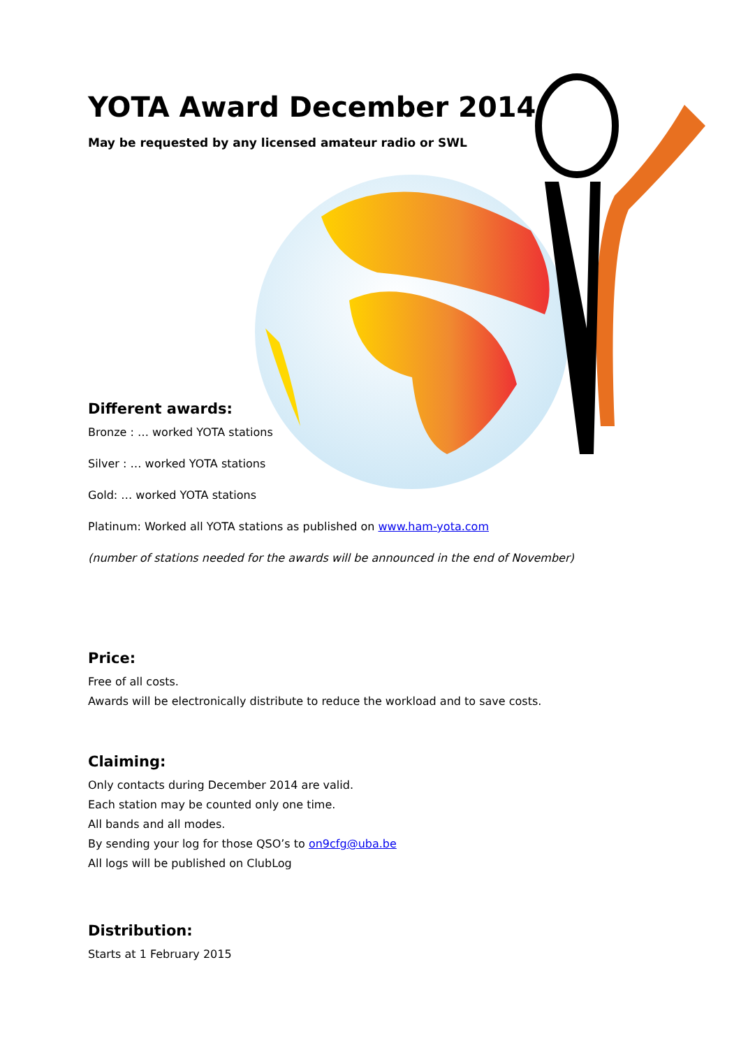YOTA Award December 2014
May be requested by any licensed amateur radio or SWL
Different awards:
Bronze : … worked YOTA stations
Silver : … worked YOTA stations
Gold: … worked YOTA stations
Platinum: Worked all YOTA stations as published on www.ham-yota.com
(number of stations needed for the awards will be announced in the end of November)
Price:
Free of all costs.
Awards will be electronically distribute to reduce the workload and to save costs.
Claiming:
Only contacts during December 2014 are valid.
Each station may be counted only one time.
All bands and all modes.
By sending your log for those QSO’s to on9cfg@uba.be
All logs will be published on ClubLog
Distribution:
Starts at 1 February 2015